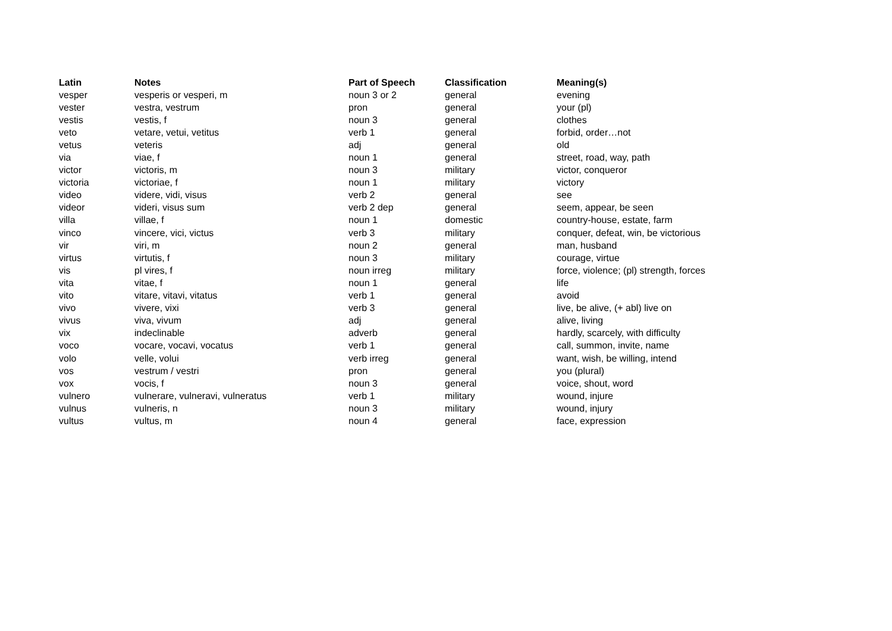| Latin | Notes | Part of Speech | Classification | Meaning(s) |
| --- | --- | --- | --- | --- |
| vesper | vesperis or vesperi, m | noun 3 or 2 | general | evening |
| vester | vestra, vestrum | pron | general | your (pl) |
| vestis | vestis, f | noun 3 | general | clothes |
| veto | vetare, vetui, vetitus | verb 1 | general | forbid, order…not |
| vetus | veteris | adj | general | old |
| via | viae, f | noun 1 | general | street, road, way, path |
| victor | victoris, m | noun 3 | military | victor, conqueror |
| victoria | victoriae, f | noun 1 | military | victory |
| video | videre, vidi, visus | verb 2 | general | see |
| videor | videri, visus sum | verb 2 dep | general | seem, appear, be seen |
| villa | villae, f | noun 1 | domestic | country-house, estate, farm |
| vinco | vincere, vici, victus | verb 3 | military | conquer, defeat, win, be victorious |
| vir | viri, m | noun 2 | general | man, husband |
| virtus | virtutis, f | noun 3 | military | courage, virtue |
| vis | pl vires, f | noun irreg | military | force, violence; (pl) strength, forces |
| vita | vitae, f | noun 1 | general | life |
| vito | vitare, vitavi, vitatus | verb 1 | general | avoid |
| vivo | vivere, vixi | verb 3 | general | live, be alive, (+ abl) live on |
| vivus | viva, vivum | adj | general | alive, living |
| vix | indeclinable | adverb | general | hardly, scarcely, with difficulty |
| voco | vocare, vocavi, vocatus | verb 1 | general | call, summon, invite, name |
| volo | velle, volui | verb irreg | general | want, wish, be willing, intend |
| vos | vestrum / vestri | pron | general | you (plural) |
| vox | vocis, f | noun 3 | general | voice, shout, word |
| vulnero | vulnerare, vulneravi, vulneratus | verb 1 | military | wound, injure |
| vulnus | vulneris, n | noun 3 | military | wound, injury |
| vultus | vultus, m | noun 4 | general | face, expression |